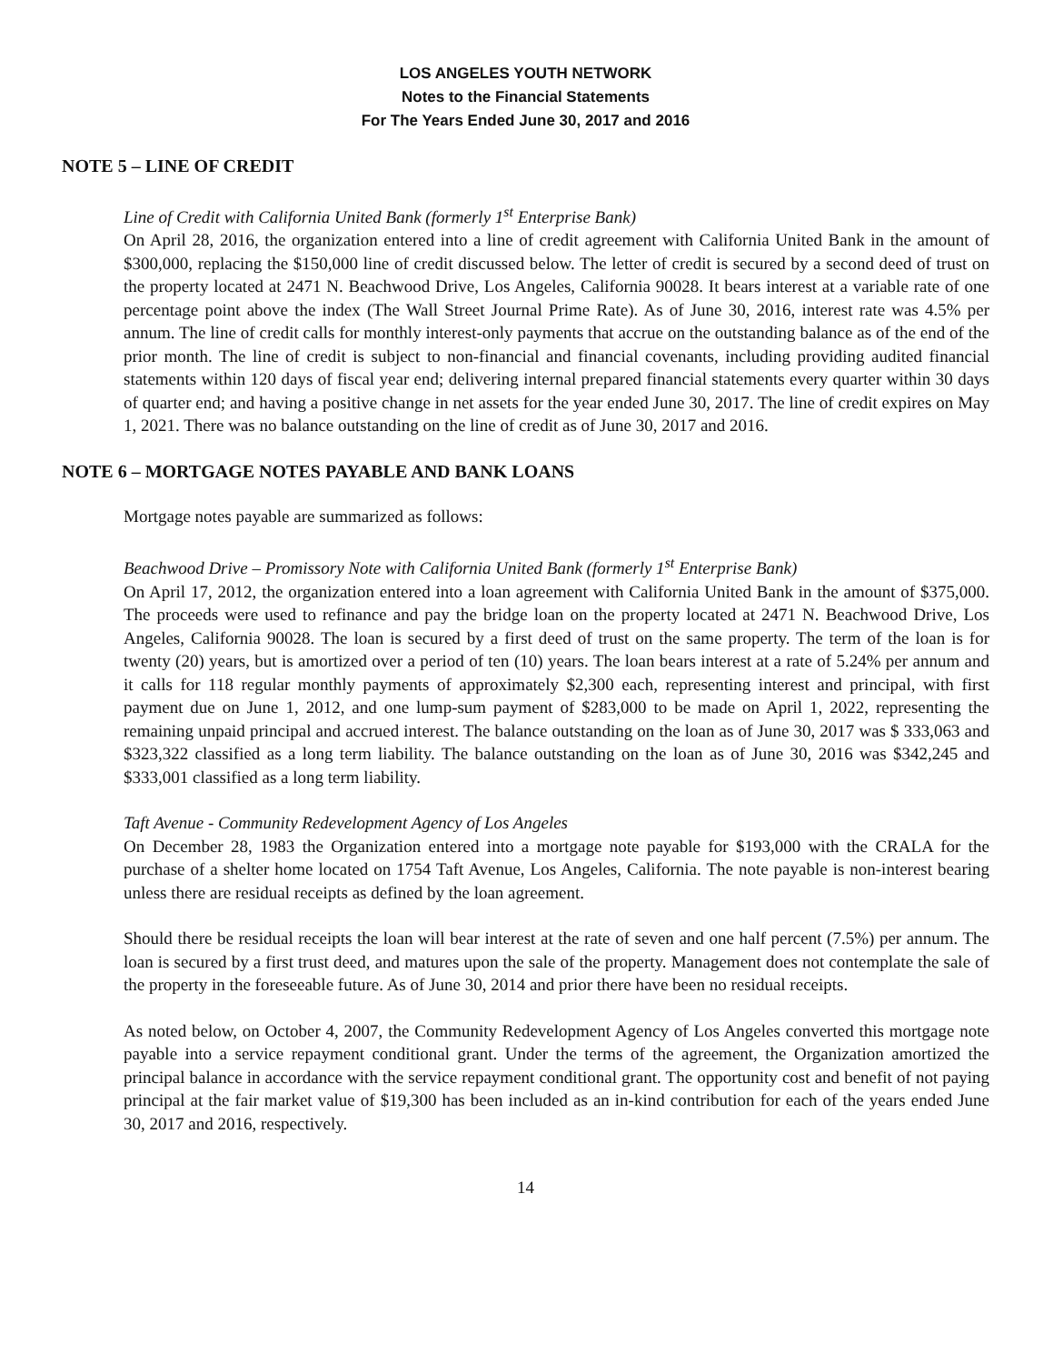LOS ANGELES YOUTH NETWORK
Notes to the Financial Statements
For The Years Ended June 30, 2017 and 2016
NOTE 5 – LINE OF CREDIT
Line of Credit with California United Bank (formerly 1<sup>st</sup> Enterprise Bank)
On April 28, 2016, the organization entered into a line of credit agreement with California United Bank in the amount of $300,000, replacing the $150,000 line of credit discussed below. The letter of credit is secured by a second deed of trust on the property located at 2471 N. Beachwood Drive, Los Angeles, California 90028. It bears interest at a variable rate of one percentage point above the index (The Wall Street Journal Prime Rate). As of June 30, 2016, interest rate was 4.5% per annum. The line of credit calls for monthly interest-only payments that accrue on the outstanding balance as of the end of the prior month. The line of credit is subject to non-financial and financial covenants, including providing audited financial statements within 120 days of fiscal year end; delivering internal prepared financial statements every quarter within 30 days of quarter end; and having a positive change in net assets for the year ended June 30, 2017. The line of credit expires on May 1, 2021. There was no balance outstanding on the line of credit as of June 30, 2017 and 2016.
NOTE 6 – MORTGAGE NOTES PAYABLE AND BANK LOANS
Mortgage notes payable are summarized as follows:
Beachwood Drive – Promissory Note with California United Bank (formerly 1<sup>st</sup> Enterprise Bank)
On April 17, 2012, the organization entered into a loan agreement with California United Bank in the amount of $375,000. The proceeds were used to refinance and pay the bridge loan on the property located at 2471 N. Beachwood Drive, Los Angeles, California 90028. The loan is secured by a first deed of trust on the same property. The term of the loan is for twenty (20) years, but is amortized over a period of ten (10) years. The loan bears interest at a rate of 5.24% per annum and it calls for 118 regular monthly payments of approximately $2,300 each, representing interest and principal, with first payment due on June 1, 2012, and one lump-sum payment of $283,000 to be made on April 1, 2022, representing the remaining unpaid principal and accrued interest. The balance outstanding on the loan as of June 30, 2017 was $ 333,063 and $323,322 classified as a long term liability. The balance outstanding on the loan as of June 30, 2016 was $342,245 and $333,001 classified as a long term liability.
Taft Avenue - Community Redevelopment Agency of Los Angeles
On December 28, 1983 the Organization entered into a mortgage note payable for $193,000 with the CRALA for the purchase of a shelter home located on 1754 Taft Avenue, Los Angeles, California. The note payable is non-interest bearing unless there are residual receipts as defined by the loan agreement.
Should there be residual receipts the loan will bear interest at the rate of seven and one half percent (7.5%) per annum. The loan is secured by a first trust deed, and matures upon the sale of the property. Management does not contemplate the sale of the property in the foreseeable future. As of June 30, 2014 and prior there have been no residual receipts.
As noted below, on October 4, 2007, the Community Redevelopment Agency of Los Angeles converted this mortgage note payable into a service repayment conditional grant. Under the terms of the agreement, the Organization amortized the principal balance in accordance with the service repayment conditional grant. The opportunity cost and benefit of not paying principal at the fair market value of $19,300 has been included as an in-kind contribution for each of the years ended June 30, 2017 and 2016, respectively.
14